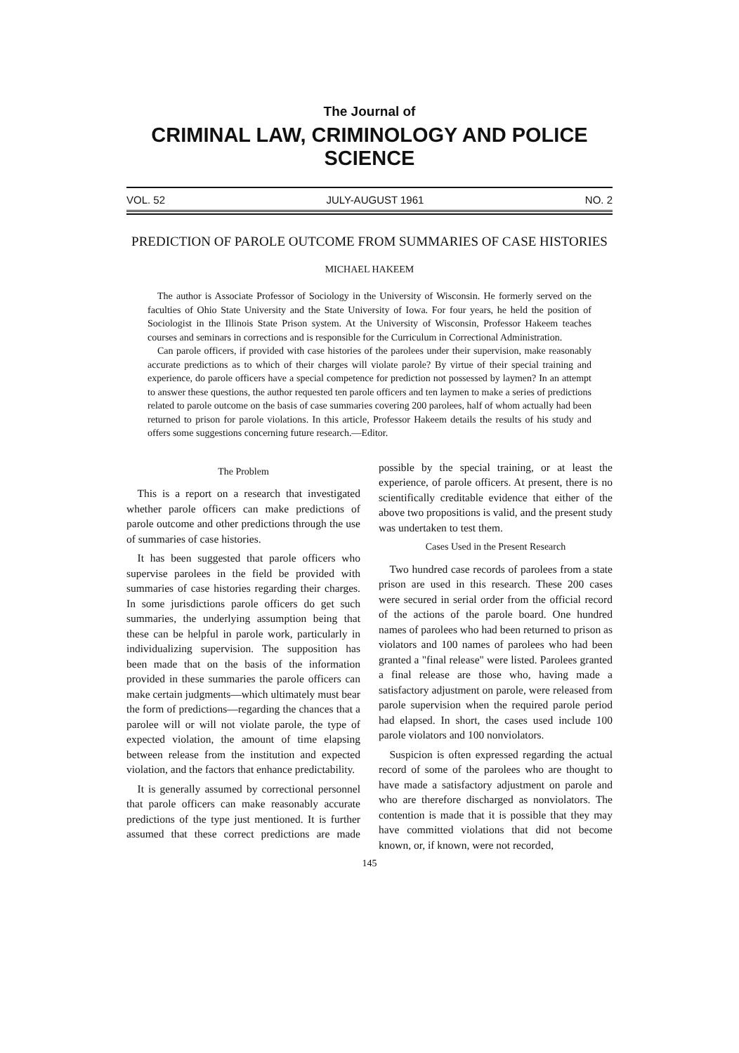The Journal of
CRIMINAL LAW, CRIMINOLOGY AND POLICE SCIENCE
VOL. 52 JULY-AUGUST 1961 NO. 2
PREDICTION OF PAROLE OUTCOME FROM SUMMARIES OF CASE HISTORIES
MICHAEL HAKEEM
The author is Associate Professor of Sociology in the University of Wisconsin. He formerly served on the faculties of Ohio State University and the State University of Iowa. For four years, he held the position of Sociologist in the Illinois State Prison system. At the University of Wisconsin, Professor Hakeem teaches courses and seminars in corrections and is responsible for the Curriculum in Correctional Administration.
Can parole officers, if provided with case histories of the parolees under their supervision, make reasonably accurate predictions as to which of their charges will violate parole? By virtue of their special training and experience, do parole officers have a special competence for prediction not possessed by laymen? In an attempt to answer these questions, the author requested ten parole officers and ten laymen to make a series of predictions related to parole outcome on the basis of case summaries covering 200 parolees, half of whom actually had been returned to prison for parole violations. In this article, Professor Hakeem details the results of his study and offers some suggestions concerning future research.—Editor.
The Problem
This is a report on a research that investigated whether parole officers can make predictions of parole outcome and other predictions through the use of summaries of case histories.
It has been suggested that parole officers who supervise parolees in the field be provided with summaries of case histories regarding their charges. In some jurisdictions parole officers do get such summaries, the underlying assumption being that these can be helpful in parole work, particularly in individualizing supervision. The supposition has been made that on the basis of the information provided in these summaries the parole officers can make certain judgments—which ultimately must bear the form of predictions—regarding the chances that a parolee will or will not violate parole, the type of expected violation, the amount of time elapsing between release from the institution and expected violation, and the factors that enhance predictability.
It is generally assumed by correctional personnel that parole officers can make reasonably accurate predictions of the type just mentioned. It is further assumed that these correct predictions are made possible by the special training, or at least the experience, of parole officers. At present, there is no scientifically creditable evidence that either of the above two propositions is valid, and the present study was undertaken to test them.
Cases Used in the Present Research
Two hundred case records of parolees from a state prison are used in this research. These 200 cases were secured in serial order from the official record of the actions of the parole board. One hundred names of parolees who had been returned to prison as violators and 100 names of parolees who had been granted a "final release" were listed. Parolees granted a final release are those who, having made a satisfactory adjustment on parole, were released from parole supervision when the required parole period had elapsed. In short, the cases used include 100 parole violators and 100 nonviolators.
Suspicion is often expressed regarding the actual record of some of the parolees who are thought to have made a satisfactory adjustment on parole and who are therefore discharged as nonviolators. The contention is made that it is possible that they may have committed violations that did not become known, or, if known, were not recorded,
145